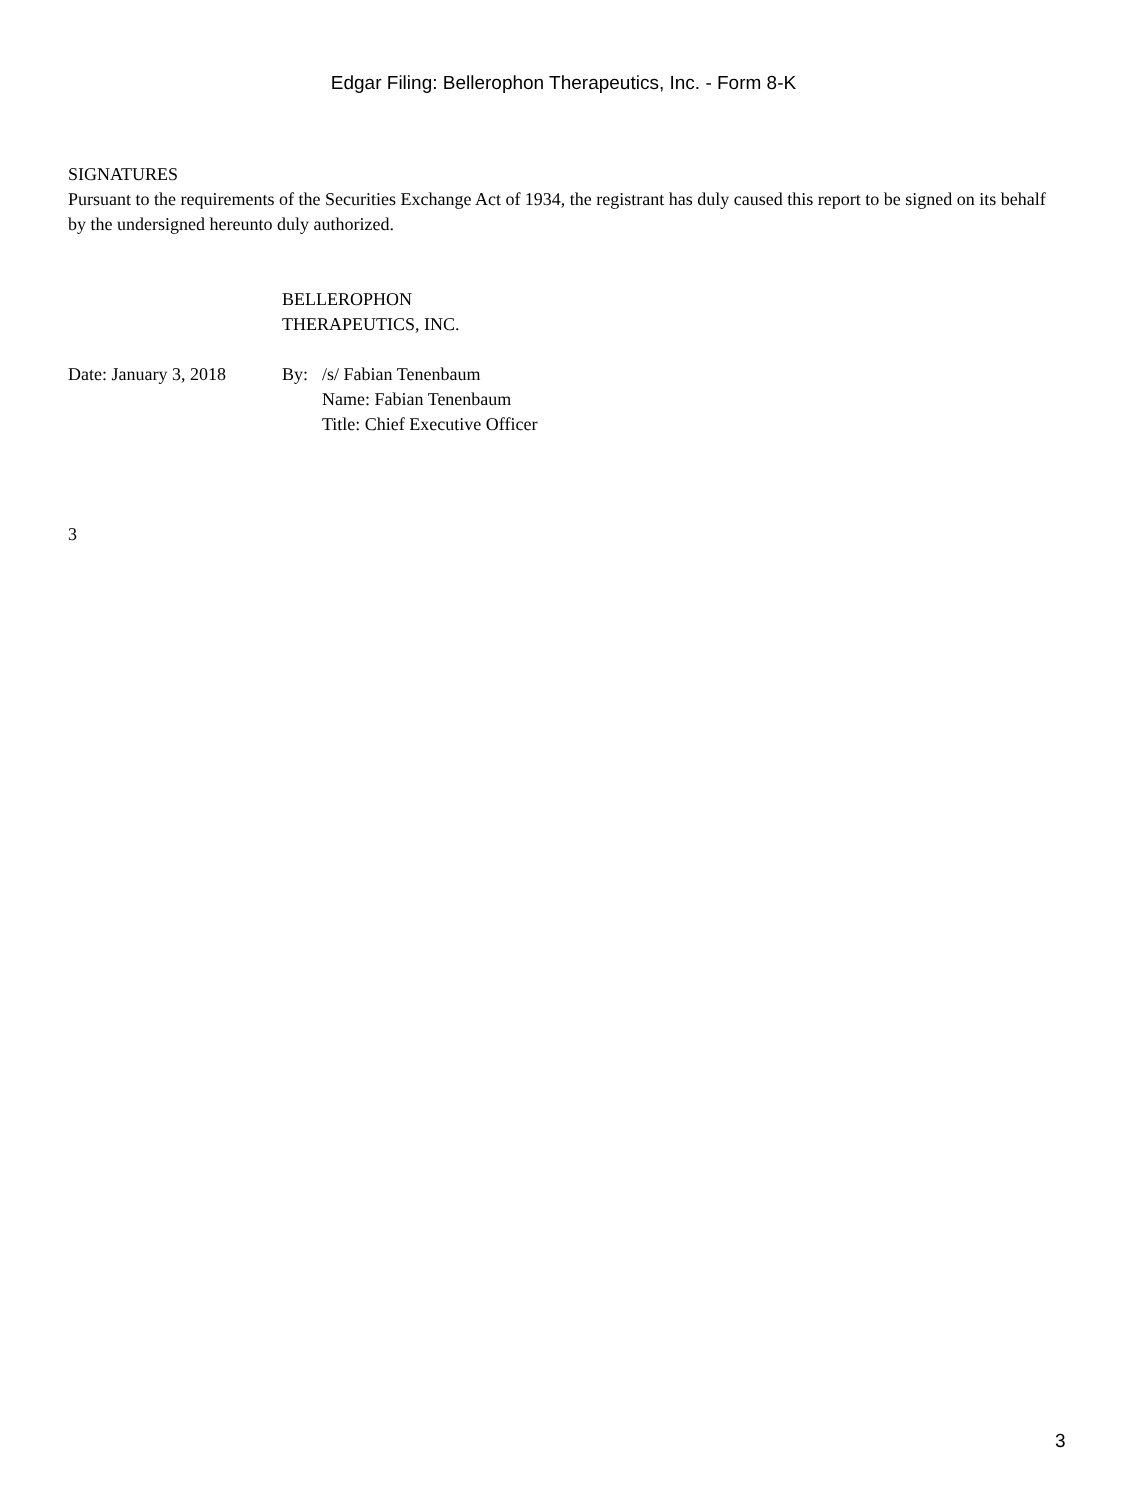Edgar Filing: Bellerophon Therapeutics, Inc. - Form 8-K
SIGNATURES
Pursuant to the requirements of the Securities Exchange Act of 1934, the registrant has duly caused this report to be signed on its behalf by the undersigned hereunto duly authorized.
BELLEROPHON
THERAPEUTICS, INC.
| Date: January 3, 2018 | By: | /s/ Fabian Tenenbaum |
| | | Name: Fabian Tenenbaum |
| | | Title: Chief Executive Officer |
3
3